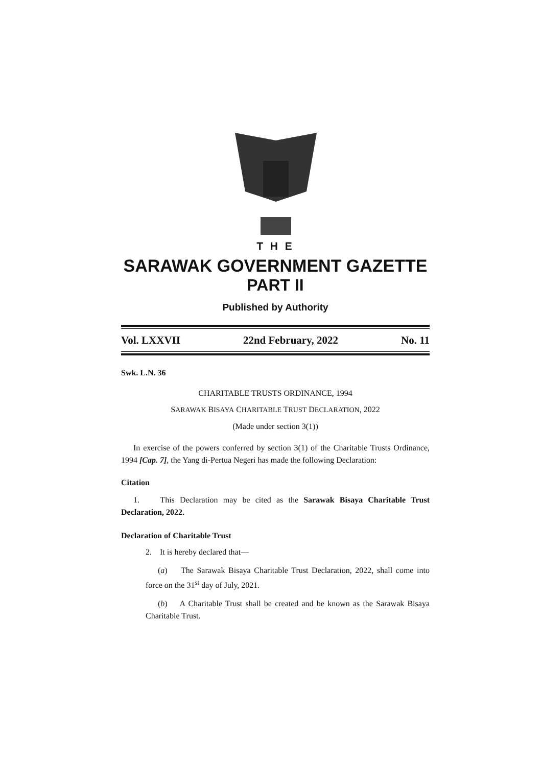T H E
SARAWAK GOVERNMENT GAZETTE
PART II
Published by Authority
Vol. LXXVII 22nd February, 2022 No. 11
Swk. L.N. 36
CHARITABLE TRUSTS ORDINANCE, 1994
SARAWAK BISAYA CHARITABLE TRUST DECLARATION, 2022
(Made under section 3(1))
In exercise of the powers conferred by section 3(1) of the Charitable Trusts Ordinance, 1994 [Cap. 7], the Yang di-Pertua Negeri has made the following Declaration:
Citation
1. This Declaration may be cited as the Sarawak Bisaya Charitable Trust Declaration, 2022.
Declaration of Charitable Trust
2. It is hereby declared that—
(a) The Sarawak Bisaya Charitable Trust Declaration, 2022, shall come into force on the 31<sup>st</sup> day of July, 2021.
(b) A Charitable Trust shall be created and be known as the Sarawak Bisaya Charitable Trust.